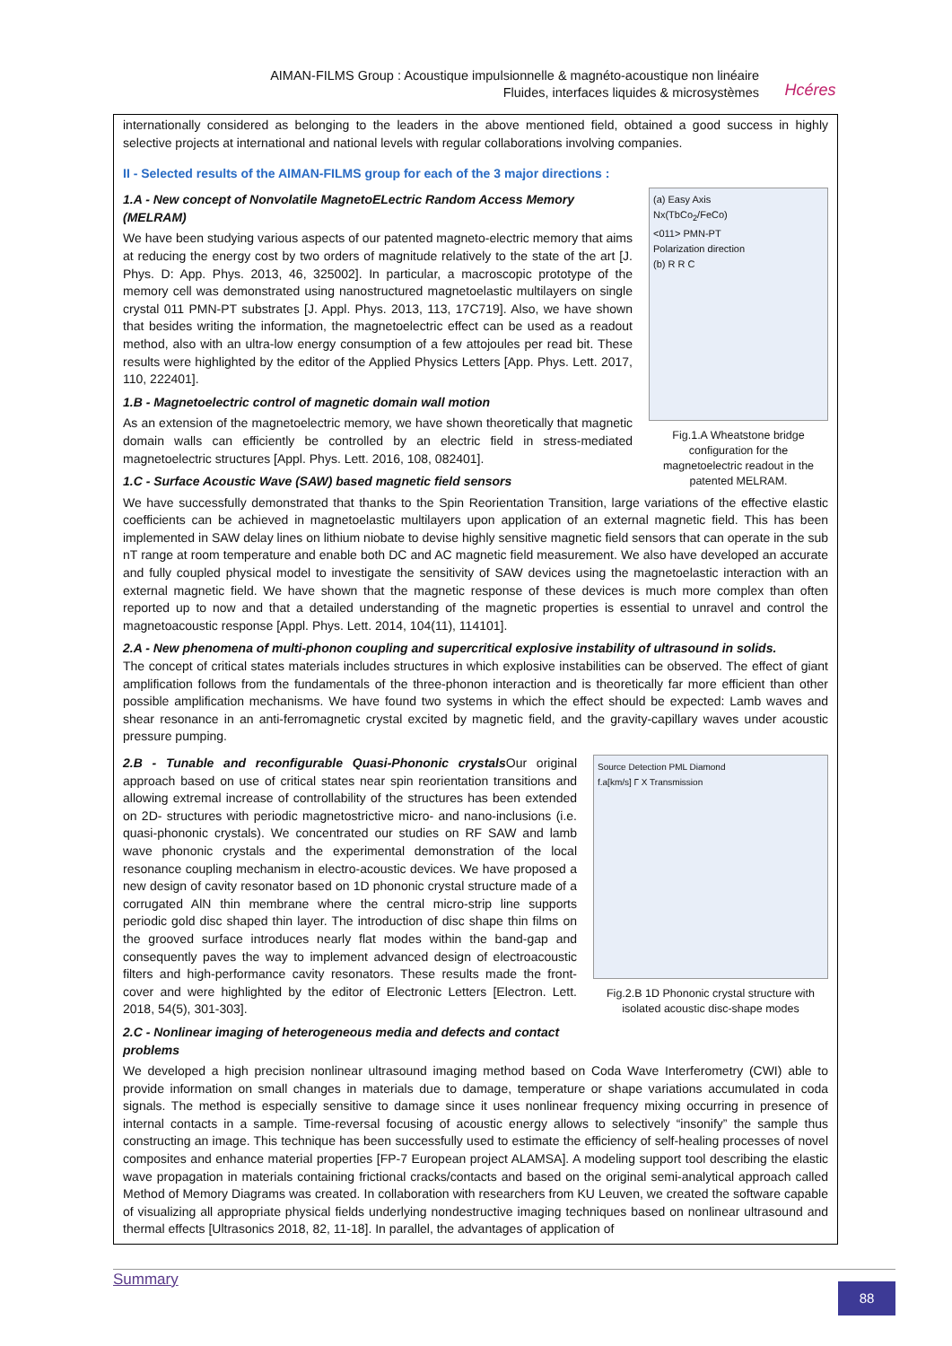AIMAN-FILMS Group : Acoustique impulsionnelle & magnéto-acoustique non linéaire
Fluides, interfaces liquides & microsystèmes
Hcéres
internationally considered as belonging to the leaders in the above mentioned field, obtained a good success in highly selective projects at international and national levels with regular collaborations involving companies.
II - Selected results of the AIMAN-FILMS group for each of the 3 major directions :
1.A - New concept of Nonvolatile MagnetoELectric Random Access Memory (MELRAM)
We have been studying various aspects of our patented magneto-electric memory that aims at reducing the energy cost by two orders of magnitude relatively to the state of the art [J. Phys. D: App. Phys. 2013, 46, 325002]. In particular, a macroscopic prototype of the memory cell was demonstrated using nanostructured magnetoelastic multilayers on single crystal 011 PMN-PT substrates [J. Appl. Phys. 2013, 113, 17C719]. Also, we have shown that besides writing the information, the magnetoelectric effect can be used as a readout method, also with an ultra-low energy consumption of a few attojoules per read bit. These results were highlighted by the editor of the Applied Physics Letters [App. Phys. Lett. 2017, 110, 222401].
1.B - Magnetoelectric control of magnetic domain wall motion
As an extension of the magnetoelectric memory, we have shown theoretically that magnetic domain walls can efficiently be controlled by an electric field in stress-mediated magnetoelectric structures [Appl. Phys. Lett. 2016, 108, 082401].
1.C - Surface Acoustic Wave (SAW) based magnetic field sensors
(a) Easy Axis
Nx(TbCo<sub>2</sub>/FeCo)
<011> PMN-PT
Polarization direction
(b) R R C
Fig.1.A Wheatstone bridge configuration for the magnetoelectric readout in the patented MELRAM.
We have successfully demonstrated that thanks to the Spin Reorientation Transition, large variations of the effective elastic coefficients can be achieved in magnetoelastic multilayers upon application of an external magnetic field. This has been implemented in SAW delay lines on lithium niobate to devise highly sensitive magnetic field sensors that can operate in the sub nT range at room temperature and enable both DC and AC magnetic field measurement. We also have developed an accurate and fully coupled physical model to investigate the sensitivity of SAW devices using the magnetoelastic interaction with an external magnetic field. We have shown that the magnetic response of these devices is much more complex than often reported up to now and that a detailed understanding of the magnetic properties is essential to unravel and control the magnetoacoustic response [Appl. Phys. Lett. 2014, 104(11), 114101].
2.A - New phenomena of multi-phonon coupling and supercritical explosive instability of ultrasound in solids.
The concept of critical states materials includes structures in which explosive instabilities can be observed. The effect of giant amplification follows from the fundamentals of the three-phonon interaction and is theoretically far more efficient than other possible amplification mechanisms. We have found two systems in which the effect should be expected: Lamb waves and shear resonance in an anti-ferromagnetic crystal excited by magnetic field, and the gravity-capillary waves under acoustic pressure pumping.
2.B - Tunable and reconfigurable Quasi-Phononic crystals Our original approach based on use of critical states near spin reorientation transitions and allowing extremal increase of controllability of the structures has been extended on 2D- structures with periodic magnetostrictive micro- and nano-inclusions (i.e. quasi-phononic crystals). We concentrated our studies on RF SAW and lamb wave phononic crystals and the experimental demonstration of the local resonance coupling mechanism in electro-acoustic devices. We have proposed a new design of cavity resonator based on 1D phononic crystal structure made of a corrugated AlN thin membrane where the central micro-strip line supports periodic gold disc shaped thin layer. The introduction of disc shape thin films on the grooved surface introduces nearly flat modes within the band-gap and consequently paves the way to implement advanced design of electroacoustic filters and high-performance cavity resonators. These results made the front-cover and were highlighted by the editor of Electronic Letters [Electron. Lett. 2018, 54(5), 301-303].
2.C - Nonlinear imaging of heterogeneous media and defects and contact problems
Source Detection PML Diamond
f.a[km/s] Γ X Transmission
Fig.2.B 1D Phononic crystal structure with isolated acoustic disc-shape modes
We developed a high precision nonlinear ultrasound imaging method based on Coda Wave Interferometry (CWI) able to provide information on small changes in materials due to damage, temperature or shape variations accumulated in coda signals. The method is especially sensitive to damage since it uses nonlinear frequency mixing occurring in presence of internal contacts in a sample. Time-reversal focusing of acoustic energy allows to selectively “insonify” the sample thus constructing an image. This technique has been successfully used to estimate the efficiency of self-healing processes of novel composites and enhance material properties [FP-7 European project ALAMSA]. A modeling support tool describing the elastic wave propagation in materials containing frictional cracks/contacts and based on the original semi-analytical approach called Method of Memory Diagrams was created. In collaboration with researchers from KU Leuven, we created the software capable of visualizing all appropriate physical fields underlying nondestructive imaging techniques based on nonlinear ultrasound and thermal effects [Ultrasonics 2018, 82, 11-18]. In parallel, the advantages of application of
Summary
88